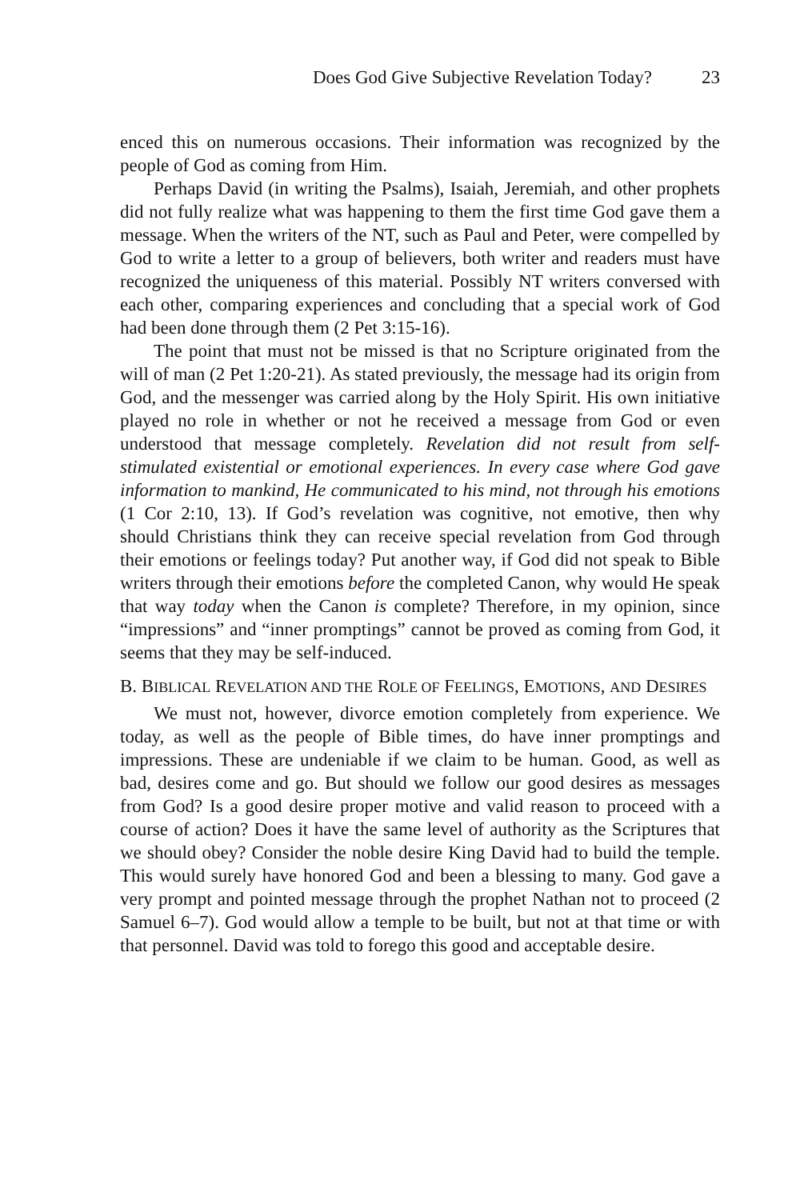Does God Give Subjective Revelation Today? 23
enced this on numerous occasions. Their information was recognized by the people of God as coming from Him.
Perhaps David (in writing the Psalms), Isaiah, Jeremiah, and other prophets did not fully realize what was happening to them the first time God gave them a message. When the writers of the NT, such as Paul and Peter, were compelled by God to write a letter to a group of believers, both writer and readers must have recognized the uniqueness of this material. Possibly NT writers conversed with each other, comparing experiences and concluding that a special work of God had been done through them (2 Pet 3:15-16).
The point that must not be missed is that no Scripture originated from the will of man (2 Pet 1:20-21). As stated previously, the message had its origin from God, and the messenger was carried along by the Holy Spirit. His own initiative played no role in whether or not he received a message from God or even understood that message completely. Revelation did not result from self-stimulated existential or emotional experiences. In every case where God gave information to mankind, He communicated to his mind, not through his emotions (1 Cor 2:10, 13). If God’s revelation was cognitive, not emotive, then why should Christians think they can receive special revelation from God through their emotions or feelings today? Put another way, if God did not speak to Bible writers through their emotions before the completed Canon, why would He speak that way today when the Canon is complete? Therefore, in my opinion, since “impressions” and “inner promptings” cannot be proved as coming from God, it seems that they may be self-induced.
B. BIBLICAL REVELATION AND THE ROLE OF FEELINGS, EMOTIONS, AND DESIRES
We must not, however, divorce emotion completely from experience. We today, as well as the people of Bible times, do have inner promptings and impressions. These are undeniable if we claim to be human. Good, as well as bad, desires come and go. But should we follow our good desires as messages from God? Is a good desire proper motive and valid reason to proceed with a course of action? Does it have the same level of authority as the Scriptures that we should obey? Consider the noble desire King David had to build the temple. This would surely have honored God and been a blessing to many. God gave a very prompt and pointed message through the prophet Nathan not to proceed (2 Samuel 6–7). God would allow a temple to be built, but not at that time or with that personnel. David was told to forego this good and acceptable desire.